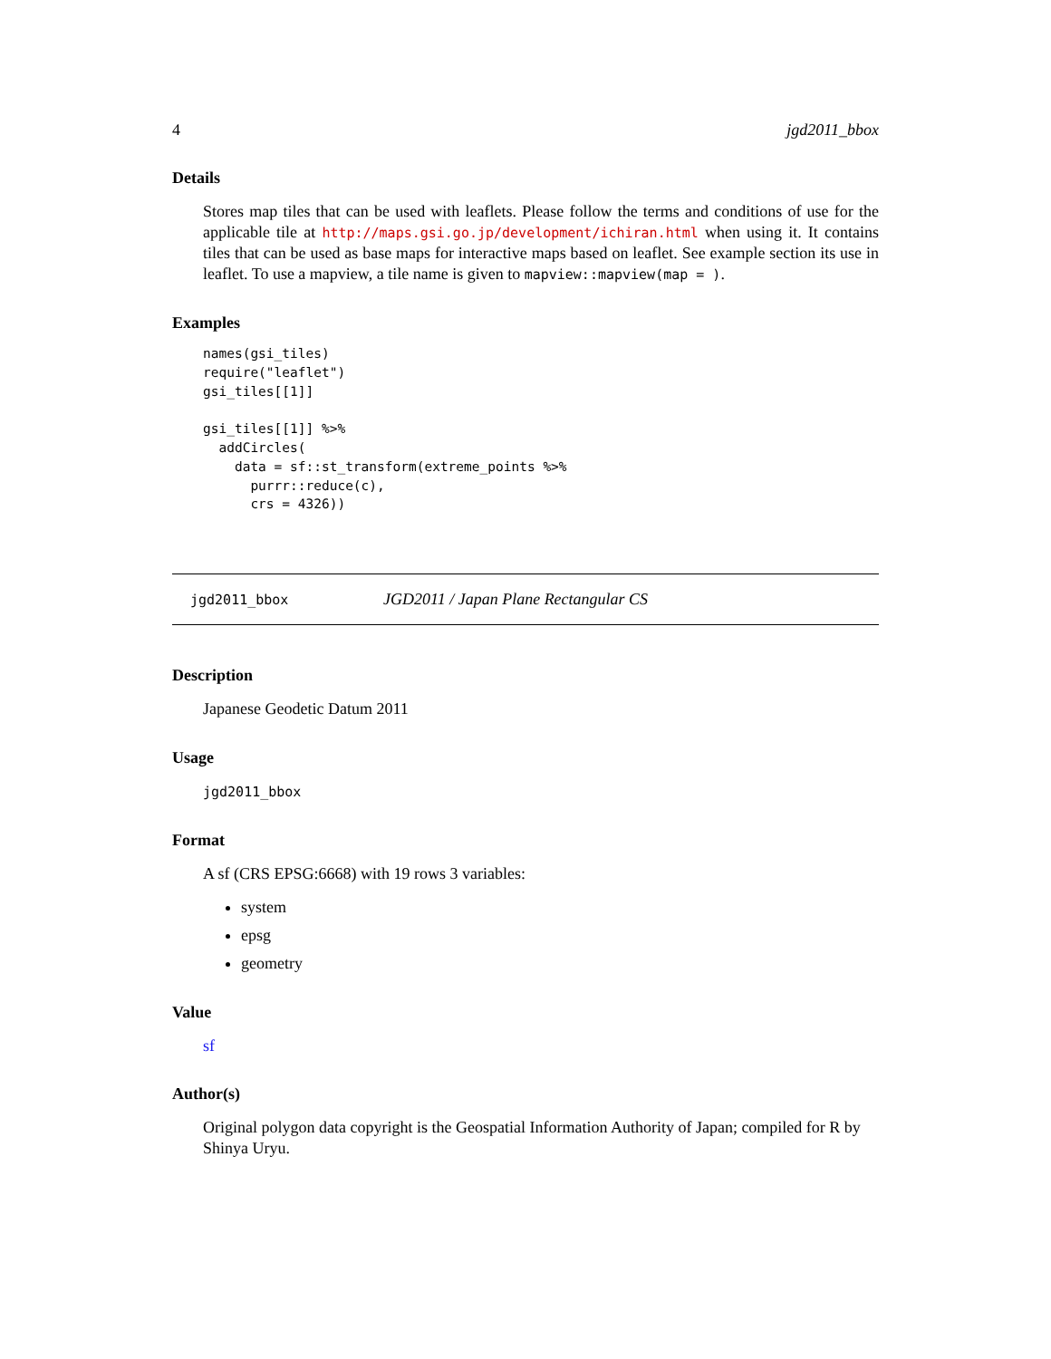4 jgd2011_bbox
Details
Stores map tiles that can be used with leaflets. Please follow the terms and conditions of use for the applicable tile at http://maps.gsi.go.jp/development/ichiran.html when using it. It contains tiles that can be used as base maps for interactive maps based on leaflet. See example section its use in leaflet. To use a mapview, a tile name is given to mapview::mapview(map = ).
Examples
names(gsi_tiles)
require("leaflet")
gsi_tiles[[1]]

gsi_tiles[[1]] %>%
  addCircles(
    data = sf::st_transform(extreme_points %>%
      purrr::reduce(c),
      crs = 4326))
jgd2011_bbox JGD2011 / Japan Plane Rectangular CS
Description
Japanese Geodetic Datum 2011
Usage
jgd2011_bbox
Format
A sf (CRS EPSG:6668) with 19 rows 3 variables:
system
epsg
geometry
Value
sf
Author(s)
Original polygon data copyright is the Geospatial Information Authority of Japan; compiled for R by Shinya Uryu.